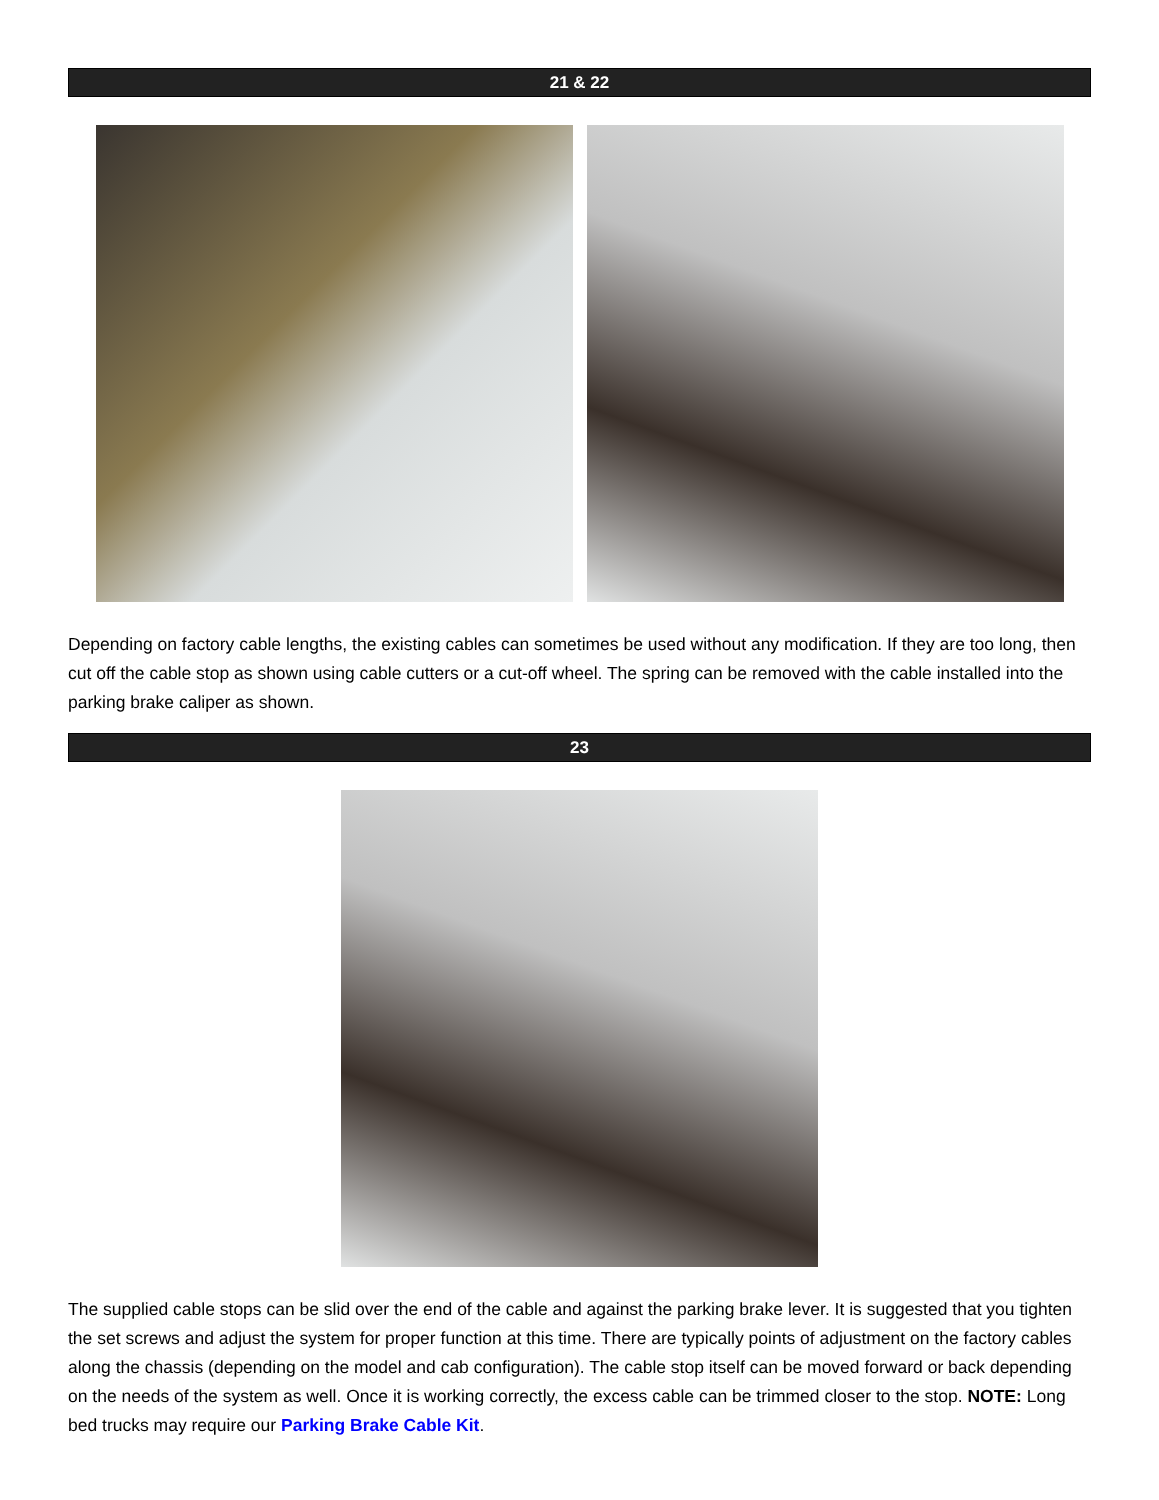21 & 22
Depending on factory cable lengths, the existing cables can sometimes be used without any modification. If they are too long, then cut off the cable stop as shown using cable cutters or a cut-off wheel. The spring can be removed with the cable installed into the parking brake caliper as shown.
23
The supplied cable stops can be slid over the end of the cable and against the parking brake lever. It is suggested that you tighten the set screws and adjust the system for proper function at this time. There are typically points of adjustment on the factory cables along the chassis (depending on the model and cab configuration). The cable stop itself can be moved forward or back depending on the needs of the system as well. Once it is working correctly, the excess cable can be trimmed closer to the stop. NOTE: Long bed trucks may require our Parking Brake Cable Kit.